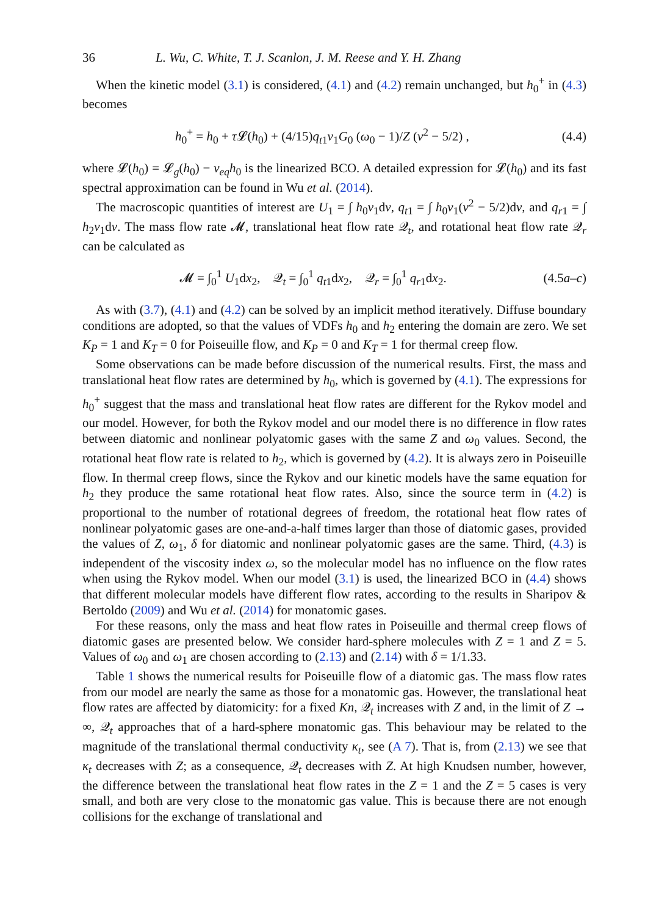36 L. Wu, C. White, T. J. Scanlon, J. M. Reese and Y. H. Zhang
When the kinetic model (3.1) is considered, (4.1) and (4.2) remain unchanged, but h<sub>0</sub><sup>+</sup> in (4.3) becomes
h<sub>0</sub><sup>+</sup> = h<sub>0</sub> + τ 𝓛(h<sub>0</sub>) + (4/15)q<sub>t1</sub>v<sub>1</sub>G<sub>0</sub> (ω<sub>0</sub> − 1)/Z (v<sup>2</sup> − 5/2) , (4.4)
where 𝓛(h<sub>0</sub>) = 𝓛<sub>g</sub>(h<sub>0</sub>) − ν<sub>eq</sub>h<sub>0</sub> is the linearized BCO. A detailed expression for 𝓛(h<sub>0</sub>) and its fast spectral approximation can be found in Wu et al. (2014).
The macroscopic quantities of interest are U<sub>1</sub> = ∫ h<sub>0</sub>v<sub>1</sub>dv, q<sub>t1</sub> = ∫ h<sub>0</sub>v<sub>1</sub>(v<sup>2</sup> − 5/2)dv, and q<sub>r1</sub> = ∫ h<sub>2</sub>v<sub>1</sub>dv. The mass flow rate 𝓜, translational heat flow rate 𝒬<sub>t</sub>, and rotational heat flow rate 𝒬<sub>r</sub> can be calculated as
𝓜 = ∫<sub>0</sub><sup>1</sup> U<sub>1</sub>dx<sub>2</sub>, 𝒬<sub>t</sub> = ∫<sub>0</sub><sup>1</sup> q<sub>t1</sub>dx<sub>2</sub>, 𝒬<sub>r</sub> = ∫<sub>0</sub><sup>1</sup> q<sub>r1</sub>dx<sub>2</sub>. (4.5a–c)
As with (3.7), (4.1) and (4.2) can be solved by an implicit method iteratively. Diffuse boundary conditions are adopted, so that the values of VDFs h<sub>0</sub> and h<sub>2</sub> entering the domain are zero. We set K<sub>P</sub> = 1 and K<sub>T</sub> = 0 for Poiseuille flow, and K<sub>P</sub> = 0 and K<sub>T</sub> = 1 for thermal creep flow.
Some observations can be made before discussion of the numerical results. First, the mass and translational heat flow rates are determined by h<sub>0</sub>, which is governed by (4.1). The expressions for h<sub>0</sub><sup>+</sup> suggest that the mass and translational heat flow rates are different for the Rykov model and our model. However, for both the Rykov model and our model there is no difference in flow rates between diatomic and nonlinear polyatomic gases with the same Z and ω<sub>0</sub> values. Second, the rotational heat flow rate is related to h<sub>2</sub>, which is governed by (4.2). It is always zero in Poiseuille flow. In thermal creep flows, since the Rykov and our kinetic models have the same equation for h<sub>2</sub> they produce the same rotational heat flow rates. Also, since the source term in (4.2) is proportional to the number of rotational degrees of freedom, the rotational heat flow rates of nonlinear polyatomic gases are one-and-a-half times larger than those of diatomic gases, provided the values of Z, ω<sub>1</sub>, δ for diatomic and nonlinear polyatomic gases are the same. Third, (4.3) is independent of the viscosity index ω, so the molecular model has no influence on the flow rates when using the Rykov model. When our model (3.1) is used, the linearized BCO in (4.4) shows that different molecular models have different flow rates, according to the results in Sharipov & Bertoldo (2009) and Wu et al. (2014) for monatomic gases.
For these reasons, only the mass and heat flow rates in Poiseuille and thermal creep flows of diatomic gases are presented below. We consider hard-sphere molecules with Z = 1 and Z = 5. Values of ω<sub>0</sub> and ω<sub>1</sub> are chosen according to (2.13) and (2.14) with δ = 1/1.33.
Table 1 shows the numerical results for Poiseuille flow of a diatomic gas. The mass flow rates from our model are nearly the same as those for a monatomic gas. However, the translational heat flow rates are affected by diatomicity: for a fixed Kn, 𝒬<sub>t</sub> increases with Z and, in the limit of Z → ∞, 𝒬<sub>t</sub> approaches that of a hard-sphere monatomic gas. This behaviour may be related to the magnitude of the translational thermal conductivity κ<sub>t</sub>, see (A 7). That is, from (2.13) we see that κ<sub>t</sub> decreases with Z; as a consequence, 𝒬<sub>t</sub> decreases with Z. At high Knudsen number, however, the difference between the translational heat flow rates in the Z = 1 and the Z = 5 cases is very small, and both are very close to the monatomic gas value. This is because there are not enough collisions for the exchange of translational and